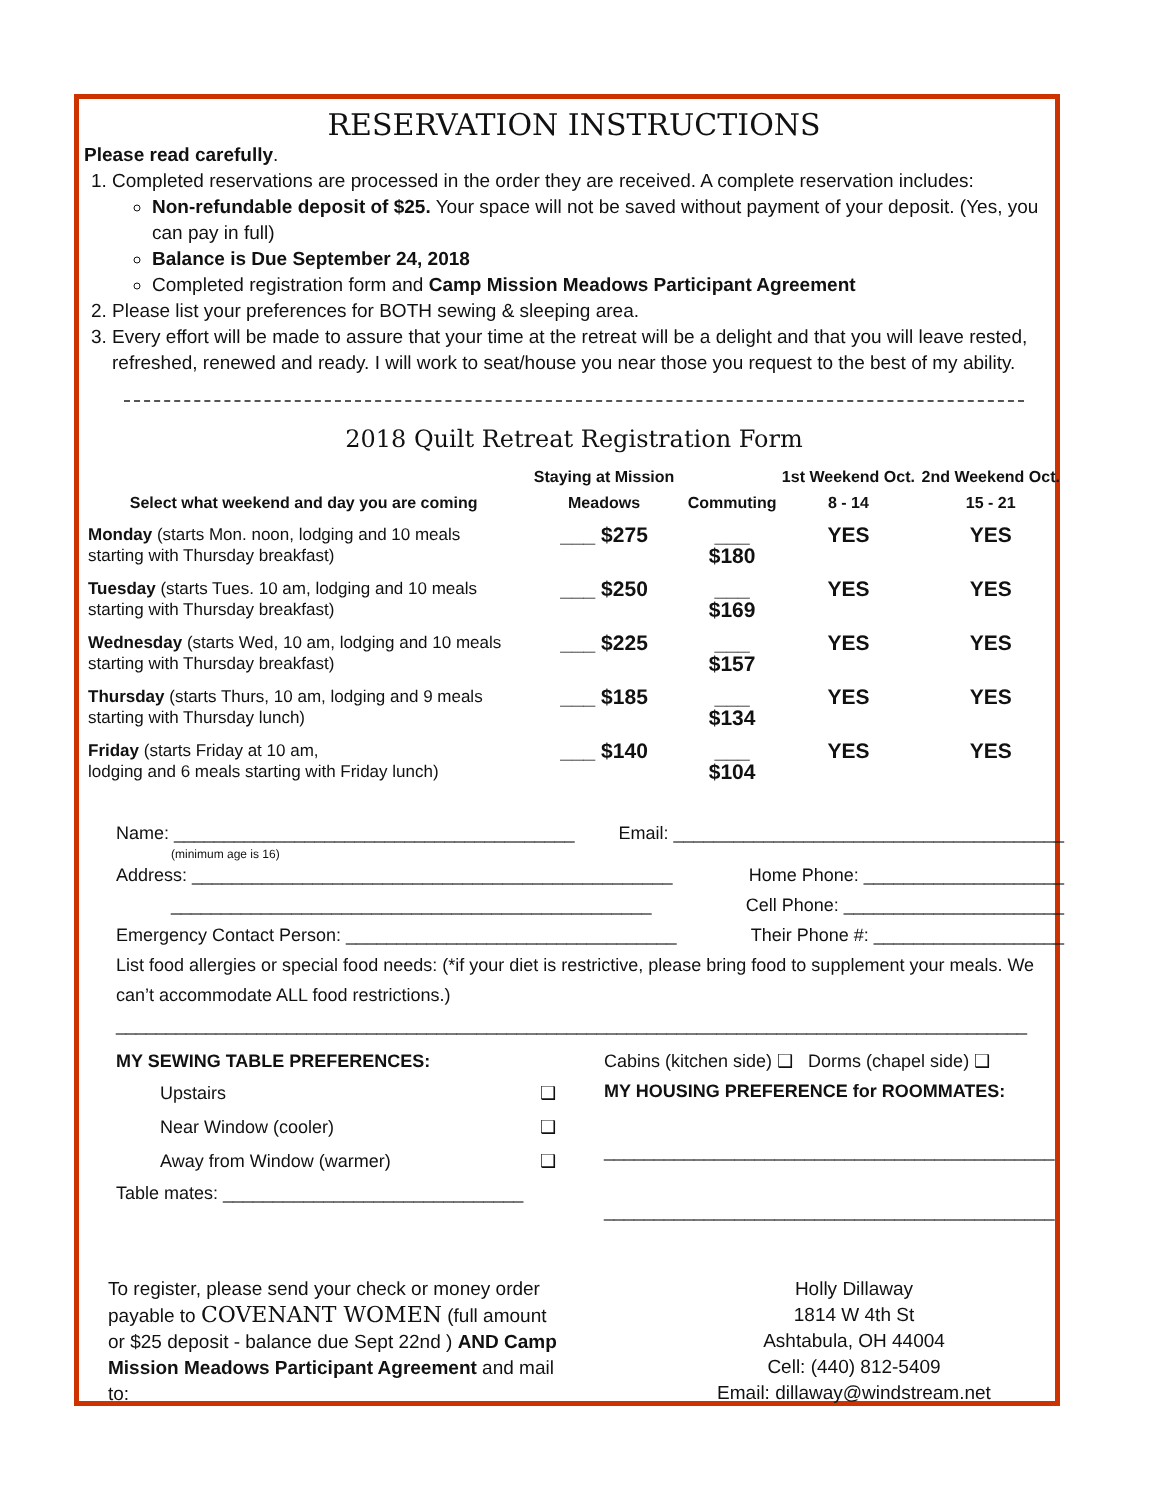RESERVATION INSTRUCTIONS
Please read carefully.
1. Completed reservations are processed in the order they are received. A complete reservation includes:
Non-refundable deposit of $25. Your space will not be saved without payment of your deposit. (Yes, you can pay in full)
Balance is Due September 24, 2018
Completed registration form and Camp Mission Meadows Participant Agreement
2. Please list your preferences for BOTH sewing & sleeping area.
3. Every effort will be made to assure that your time at the retreat will be a delight and that you will leave rested, refreshed, renewed and ready. I will work to seat/house you near those you request to the best of my ability.
2018 Quilt Retreat Registration Form
| Select what weekend and day you are coming | Staying at Mission Meadows | Commuting | 1st Weekend Oct. 8 - 14 | 2nd Weekend Oct. 15 - 21 |
| --- | --- | --- | --- | --- |
| Monday (starts Mon. noon, lodging and 10 meals starting with Thursday breakfast) | ___ $275 | ___ $180 | YES | YES |
| Tuesday (starts Tues. 10 am, lodging and 10 meals starting with Thursday breakfast) | ___ $250 | ___ $169 | YES | YES |
| Wednesday (starts Wed, 10 am, lodging and 10 meals starting with Thursday breakfast) | ___ $225 | ___ $157 | YES | YES |
| Thursday (starts Thurs, 10 am, lodging and 9 meals starting with Thursday lunch) | ___ $185 | ___ $134 | YES | YES |
| Friday (starts Friday at 10 am, lodging and 6 meals starting with Friday lunch) | ___ $140 | ___ $104 | YES | YES |
Name: ________________________________________ Email: _______________________________________
(minimum age is 16)
Address: ________________________________________________ Home Phone: ____________________
________________________________________________ Cell Phone: ______________________
Emergency Contact Person: _________________________________ Their Phone #: ___________________
List food allergies or special food needs: (*if your diet is restrictive, please bring food to supplement your meals. We can’t accommodate ALL food restrictions.)
___________________________________________________________________________________________
MY SEWING TABLE PREFERENCES:
Upstairs ❑
Near Window (cooler) ❑
Away from Window (warmer) ❑
Table mates: ______________________________
Cabins (kitchen side) ❑ Dorms (chapel side) ❑
MY HOUSING PREFERENCE for ROOMMATES:
_____________________________________________
_____________________________________________
To register, please send your check or money order payable to COVENANT WOMEN (full amount or $25 deposit - balance due Sept 22nd ) AND Camp Mission Meadows Participant Agreement and mail to:
Holly Dillaway
1814 W 4th St
Ashtabula, OH 44004
Cell: (440) 812-5409
Email: dillaway@windstream.net